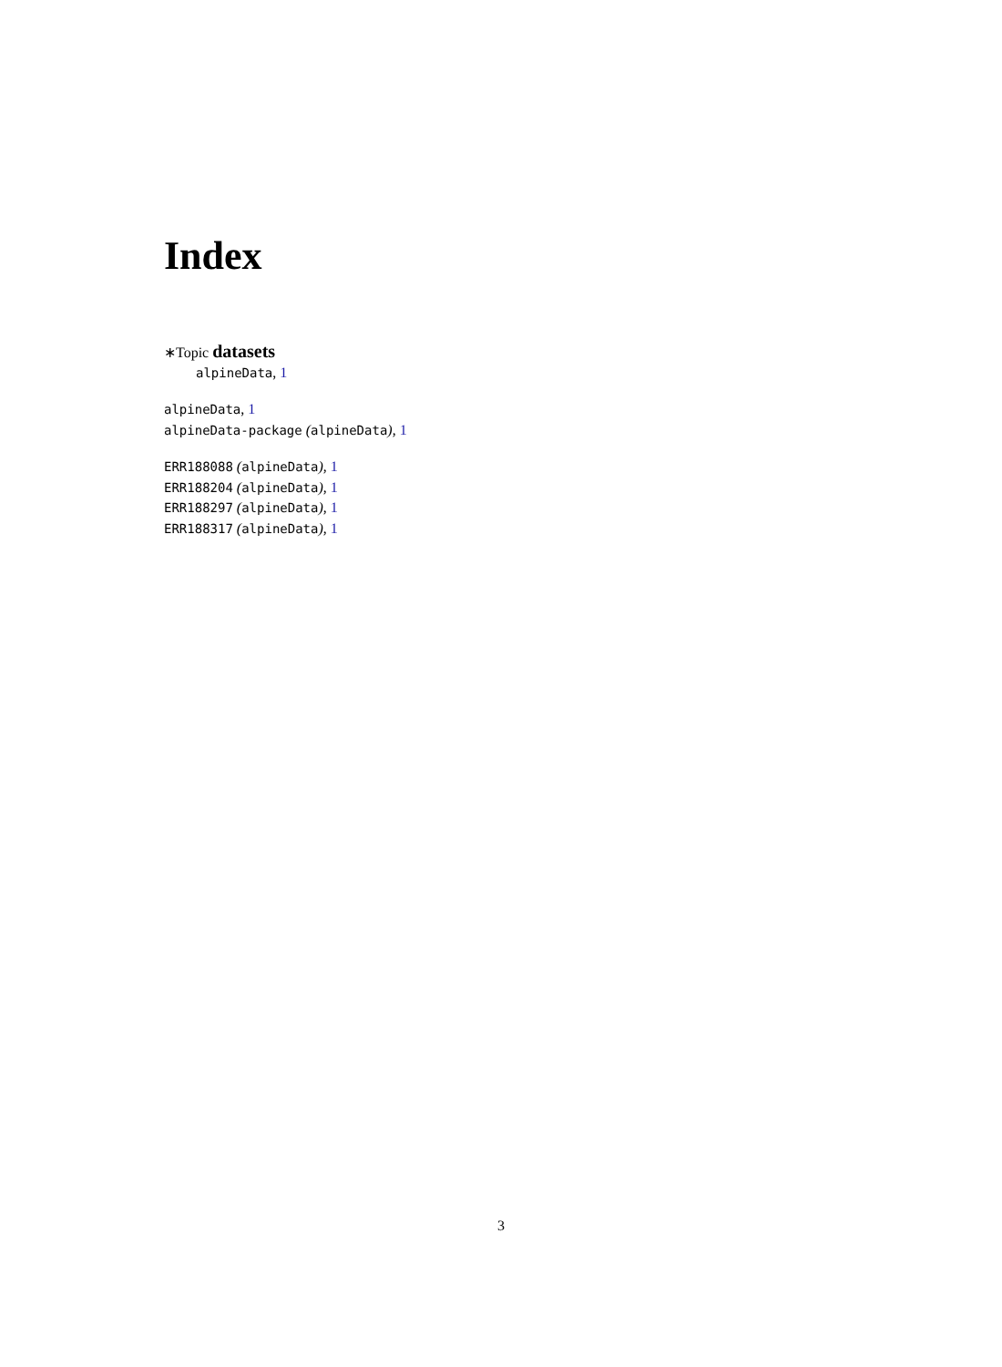Index
∗Topic datasets
alpineData, 1
alpineData, 1
alpineData-package (alpineData), 1
ERR188088 (alpineData), 1
ERR188204 (alpineData), 1
ERR188297 (alpineData), 1
ERR188317 (alpineData), 1
3